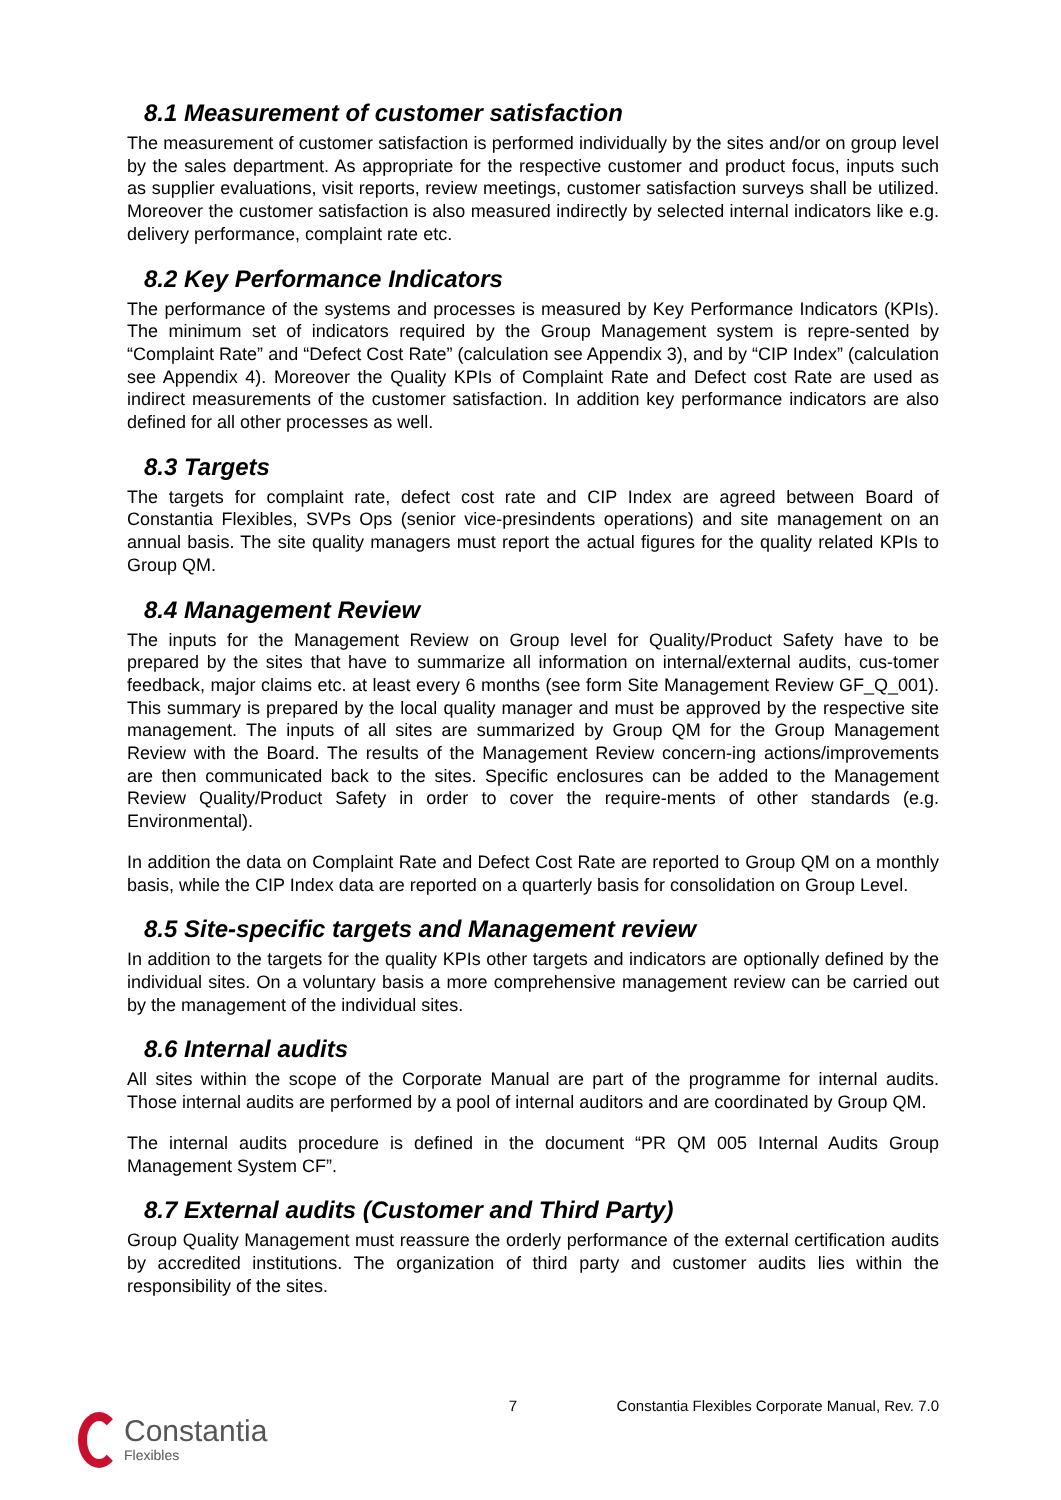8.1 Measurement of customer satisfaction
The measurement of customer satisfaction is performed individually by the sites and/or on group level by the sales department. As appropriate for the respective customer and product focus, inputs such as supplier evaluations, visit reports, review meetings, customer satisfaction surveys shall be utilized. Moreover the customer satisfaction is also measured indirectly by selected internal indicators like e.g. delivery performance, complaint rate etc.
8.2 Key Performance Indicators
The performance of the systems and processes is measured by Key Performance Indicators (KPIs). The minimum set of indicators required by the Group Management system is repre-sented by “Complaint Rate” and “Defect Cost Rate” (calculation see Appendix 3), and by “CIP Index” (calculation see Appendix 4). Moreover the Quality KPIs of Complaint Rate and Defect cost Rate are used as indirect measurements of the customer satisfaction. In addition key performance indicators are also defined for all other processes as well.
8.3 Targets
The targets for complaint rate, defect cost rate and CIP Index are agreed between Board of Constantia Flexibles, SVPs Ops (senior vice-presindents operations) and site management on an annual basis. The site quality managers must report the actual figures for the quality related KPIs to Group QM.
8.4 Management Review
The inputs for the Management Review on Group level for Quality/Product Safety have to be prepared by the sites that have to summarize all information on internal/external audits, cus-tomer feedback, major claims etc. at least every 6 months (see form Site Management Review GF_Q_001). This summary is prepared by the local quality manager and must be approved by the respective site management. The inputs of all sites are summarized by Group QM for the Group Management Review with the Board. The results of the Management Review concern-ing actions/improvements are then communicated back to the sites. Specific enclosures can be added to the Management Review Quality/Product Safety in order to cover the require-ments of other standards (e.g. Environmental).
In addition the data on Complaint Rate and Defect Cost Rate are reported to Group QM on a monthly basis, while the CIP Index data are reported on a quarterly basis for consolidation on Group Level.
8.5 Site-specific targets and Management review
In addition to the targets for the quality KPIs other targets and indicators are optionally defined by the individual sites. On a voluntary basis a more comprehensive management review can be carried out by the management of the individual sites.
8.6 Internal audits
All sites within the scope of the Corporate Manual are part of the programme for internal audits. Those internal audits are performed by a pool of internal auditors and are coordinated by Group QM.
The internal audits procedure is defined in the document “PR QM 005 Internal Audits Group Management System CF”.
8.7 External audits (Customer and Third Party)
Group Quality Management must reassure the orderly performance of the external certification audits by accredited institutions. The organization of third party and customer audits lies within the responsibility of the sites.
7 Constantia Flexibles Corporate Manual, Rev. 7.0
Constantia
Flexibles